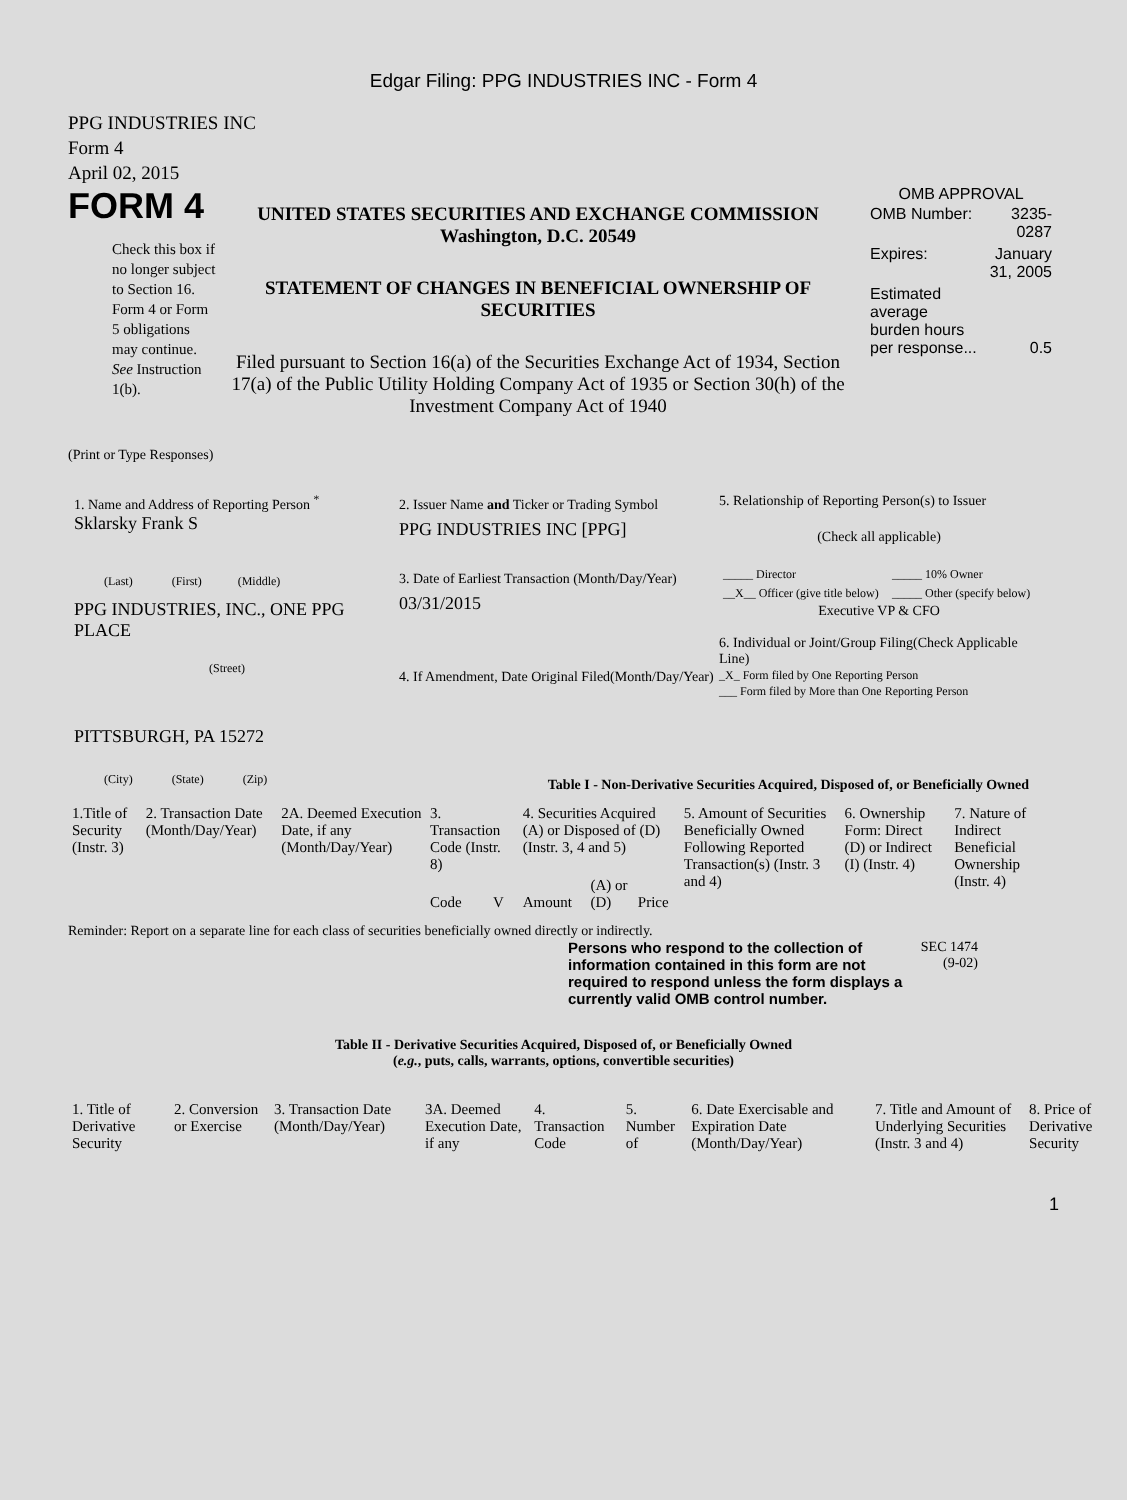Edgar Filing: PPG INDUSTRIES INC - Form 4
PPG INDUSTRIES INC
Form 4
April 02, 2015
FORM 4
Check this box if no longer subject to Section 16. Form 4 or Form 5 obligations may continue. See Instruction 1(b).
UNITED STATES SECURITIES AND EXCHANGE COMMISSION
Washington, D.C. 20549
STATEMENT OF CHANGES IN BENEFICIAL OWNERSHIP OF SECURITIES
Filed pursuant to Section 16(a) of the Securities Exchange Act of 1934, Section 17(a) of the Public Utility Holding Company Act of 1935 or Section 30(h) of the Investment Company Act of 1940
OMB APPROVAL
| OMB Number: | 3235-0287 |
| Expires: | January 31, 2005 |
| Estimated average burden hours per response... | 0.5 |
(Print or Type Responses)
1. Name and Address of Reporting Person <sup>*</sup>
Sklarsky Frank S
(Last) (First) (Middle)
PPG INDUSTRIES, INC., ONE PPG PLACE
(Street)
PITTSBURGH, PA 15272
(City) (State) (Zip)
2. Issuer Name and Ticker or Trading Symbol
PPG INDUSTRIES INC [PPG]
3. Date of Earliest Transaction (Month/Day/Year)
03/31/2015
4. If Amendment, Date Original Filed(Month/Day/Year)
5. Relationship of Reporting Person(s) to Issuer
(Check all applicable)
| _____ Director | _____ 10% Owner |
| __X__ Officer (give title below) | _____ Other (specify below) |
Executive VP & CFO
6. Individual or Joint/Group Filing(Check Applicable Line)
_X_ Form filed by One Reporting Person
___ Form filed by More than One Reporting Person
Table I - Non-Derivative Securities Acquired, Disposed of, or Beneficially Owned
| 1.Title of Security (Instr. 3) | 2. Transaction Date (Month/Day/Year) | 2A. Deemed Execution Date, if any (Month/Day/Year) | 3. Transaction Code (Instr. 8) | | 4. Securities Acquired (A) or Disposed of (D) (Instr. 3, 4 and 5) | | | 5. Amount of Securities Beneficially Owned Following Reported Transaction(s) (Instr. 3 and 4) | 6. Ownership Form: Direct (D) or Indirect (I) (Instr. 4) | 7. Nature of Indirect Beneficial Ownership (Instr. 4) |
| --- | --- | --- | --- | --- | --- | --- | --- | --- | --- | --- |
| | | | Code | V | Amount | (A) or (D) | Price | | | |
Reminder: Report on a separate line for each class of securities beneficially owned directly or indirectly.
Persons who respond to the collection of information contained in this form are not required to respond unless the form displays a currently valid OMB control number.
SEC 1474 (9-02)
Table II - Derivative Securities Acquired, Disposed of, or Beneficially Owned
(e.g., puts, calls, warrants, options, convertible securities)
| 1. Title of Derivative Security | 2. Conversion or Exercise | 3. Transaction Date (Month/Day/Year) | 3A. Deemed Execution Date, if any | 4. Transaction Code | 5. Number of | 6. Date Exercisable and Expiration Date (Month/Day/Year) | 7. Title and Amount of Underlying Securities (Instr. 3 and 4) | 8. Price of Derivative Security |
| --- | --- | --- | --- | --- | --- | --- | --- | --- |
1